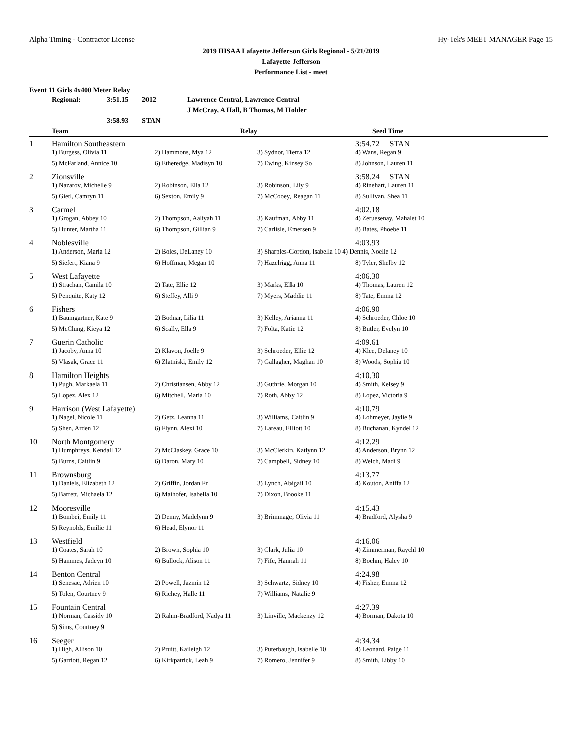Alpha Timing - Contractor License Hy-Tek's MEET MANAGER Page 15
2019 IHSAA Lafayette Jefferson Girls Regional - 5/21/2019
Lafayette Jefferson
Performance List - meet
Event 11 Girls 4x400 Meter Relay
Regional: 3:51.15 2012 Lawrence Central, Lawrence Central J McCray, A Hall, B Thomas, M Holder 3:58.93 STAN
| | Team | Relay | | Seed Time | |
| --- | --- | --- | --- | --- | --- |
| 1 | Hamilton Southeastern | | | 3:54.72 STAN | |
| | 1) Burgess, Olivia 11 | 2) Hammons, Mya 12 | 3) Sydnor, Tierra 12 | 4) Wans, Regan 9 | |
| | 5) McFarland, Annice 10 | 6) Etheredge, Madisyn 10 | 7) Ewing, Kinsey So | 8) Johnson, Lauren 11 | |
| 2 | Zionsville | | | 3:58.24 STAN | |
| | 1) Nazarov, Michelle 9 | 2) Robinson, Ella 12 | 3) Robinson, Lily 9 | 4) Rinehart, Lauren 11 | |
| | 5) Gietl, Camryn 11 | 6) Sexton, Emily 9 | 7) McCooey, Reagan 11 | 8) Sullivan, Shea 11 | |
| 3 | Carmel | | | 4:02.18 | |
| | 1) Grogan, Abbey 10 | 2) Thompson, Aaliyah 11 | 3) Kaufman, Abby 11 | 4) Zeruesenay, Mahalet 10 | |
| | 5) Hunter, Martha 11 | 6) Thompson, Gillian 9 | 7) Carlisle, Emersen 9 | 8) Bates, Phoebe 11 | |
| 4 | Noblesville | | | 4:03.93 | |
| | 1) Anderson, Maria 12 | 2) Boles, DeLaney 10 | 3) Sharples-Gordon, Isabella 10 4) Dennis, Noelle 12 | | |
| | 5) Siefert, Kiana 9 | 6) Hoffman, Megan 10 | 7) Hazelrigg, Anna 11 | 8) Tyler, Shelby 12 | |
| 5 | West Lafayette | | | 4:06.30 | |
| | 1) Strachan, Camila 10 | 2) Tate, Ellie 12 | 3) Marks, Ella 10 | 4) Thomas, Lauren 12 | |
| | 5) Penquite, Katy 12 | 6) Steffey, Alli 9 | 7) Myers, Maddie 11 | 8) Tate, Emma 12 | |
| 6 | Fishers | | | 4:06.90 | |
| | 1) Baumgartner, Kate 9 | 2) Bodnar, Lilia 11 | 3) Kelley, Arianna 11 | 4) Schroeder, Chloe 10 | |
| | 5) McClung, Kieya 12 | 6) Scally, Ella 9 | 7) Folta, Katie 12 | 8) Butler, Evelyn 10 | |
| 7 | Guerin Catholic | | | 4:09.61 | |
| | 1) Jacoby, Anna 10 | 2) Klavon, Joelle 9 | 3) Schroeder, Ellie 12 | 4) Klee, Delaney 10 | |
| | 5) Vlasak, Grace 11 | 6) Zlatniski, Emily 12 | 7) Gallagher, Maghan 10 | 8) Woods, Sophia 10 | |
| 8 | Hamilton Heights | | | 4:10.30 | |
| | 1) Pugh, Markaela 11 | 2) Christiansen, Abby 12 | 3) Guthrie, Morgan 10 | 4) Smith, Kelsey 9 | |
| | 5) Lopez, Alex 12 | 6) Mitchell, Maria 10 | 7) Roth, Abby 12 | 8) Lopez, Victoria 9 | |
| 9 | Harrison (West Lafayette) | | | 4:10.79 | |
| | 1) Nagel, Nicole 11 | 2) Getz, Leanna 11 | 3) Williams, Caitlin 9 | 4) Lohmeyer, Jaylie 9 | |
| | 5) Shen, Arden 12 | 6) Flynn, Alexi 10 | 7) Lareau, Elliott 10 | 8) Buchanan, Kyndel 12 | |
| 10 | North Montgomery | | | 4:12.29 | |
| | 1) Humphreys, Kendall 12 | 2) McClaskey, Grace 10 | 3) McClerkin, Katlynn 12 | 4) Anderson, Brynn 12 | |
| | 5) Burns, Caitlin 9 | 6) Daron, Mary 10 | 7) Campbell, Sidney 10 | 8) Welch, Madi 9 | |
| 11 | Brownsburg | | | 4:13.77 | |
| | 1) Daniels, Elizabeth 12 | 2) Griffin, Jordan Fr | 3) Lynch, Abigail 10 | 4) Kouton, Aniffa 12 | |
| | 5) Barrett, Michaela 12 | 6) Maihofer, Isabella 10 | 7) Dixon, Brooke 11 | | |
| 12 | Mooresville | | | 4:15.43 | |
| | 1) Bombei, Emily 11 | 2) Denny, Madelynn 9 | 3) Brimmage, Olivia 11 | 4) Bradford, Alysha 9 | |
| | 5) Reynolds, Emilie 11 | 6) Head, Elynor 11 | | | |
| 13 | Westfield | | | 4:16.06 | |
| | 1) Coates, Sarah 10 | 2) Brown, Sophia 10 | 3) Clark, Julia 10 | 4) Zimmerman, Raychl 10 | |
| | 5) Hammes, Jadeyn 10 | 6) Bullock, Alison 11 | 7) Fife, Hannah 11 | 8) Boehm, Haley 10 | |
| 14 | Benton Central | | | 4:24.98 | |
| | 1) Senesac, Adrien 10 | 2) Powell, Jazmin 12 | 3) Schwartz, Sidney 10 | 4) Fisher, Emma 12 | |
| | 5) Tolen, Courtney 9 | 6) Richey, Halle 11 | 7) Williams, Natalie 9 | | |
| 15 | Fountain Central | | | 4:27.39 | |
| | 1) Norman, Cassidy 10 | 2) Rahm-Bradford, Nadya 11 | 3) Linville, Mackenzy 12 | 4) Borman, Dakota 10 | |
| | 5) Sims, Courtney 9 | | | | |
| 16 | Seeger | | | 4:34.34 | |
| | 1) High, Allison 10 | 2) Pruitt, Kaileigh 12 | 3) Puterbaugh, Isabelle 10 | 4) Leonard, Paige 11 | |
| | 5) Garriott, Regan 12 | 6) Kirkpatrick, Leah 9 | 7) Romero, Jennifer 9 | 8) Smith, Libby 10 | |